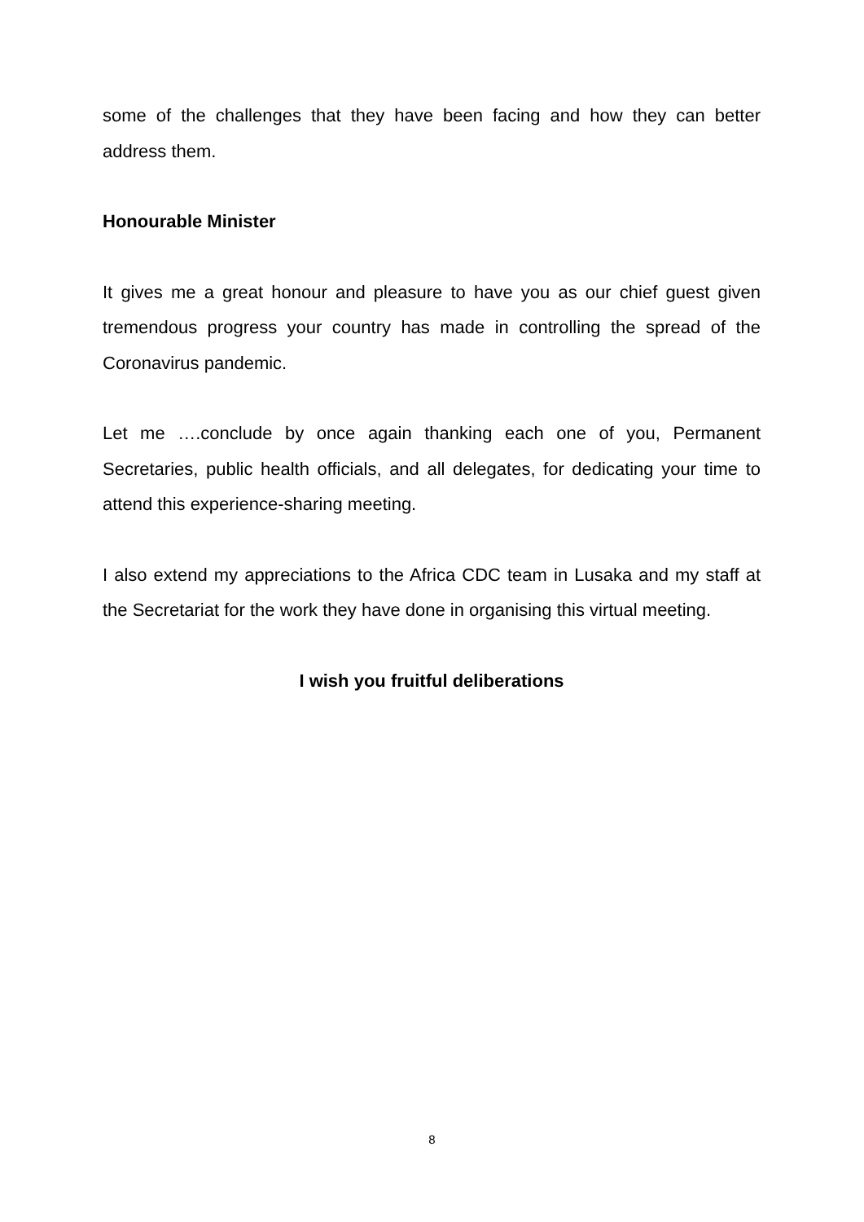some of the challenges that they have been facing and how they can better address them.
Honourable Minister
It gives me a great honour and pleasure to have you as our chief guest given tremendous progress your country has made in controlling the spread of the Coronavirus pandemic.
Let me ….conclude by once again thanking each one of you, Permanent Secretaries, public health officials, and all delegates, for dedicating your time to attend this experience-sharing meeting.
I also extend my appreciations to the Africa CDC team in Lusaka and my staff at the Secretariat for the work they have done in organising this virtual meeting.
I wish you fruitful deliberations
8